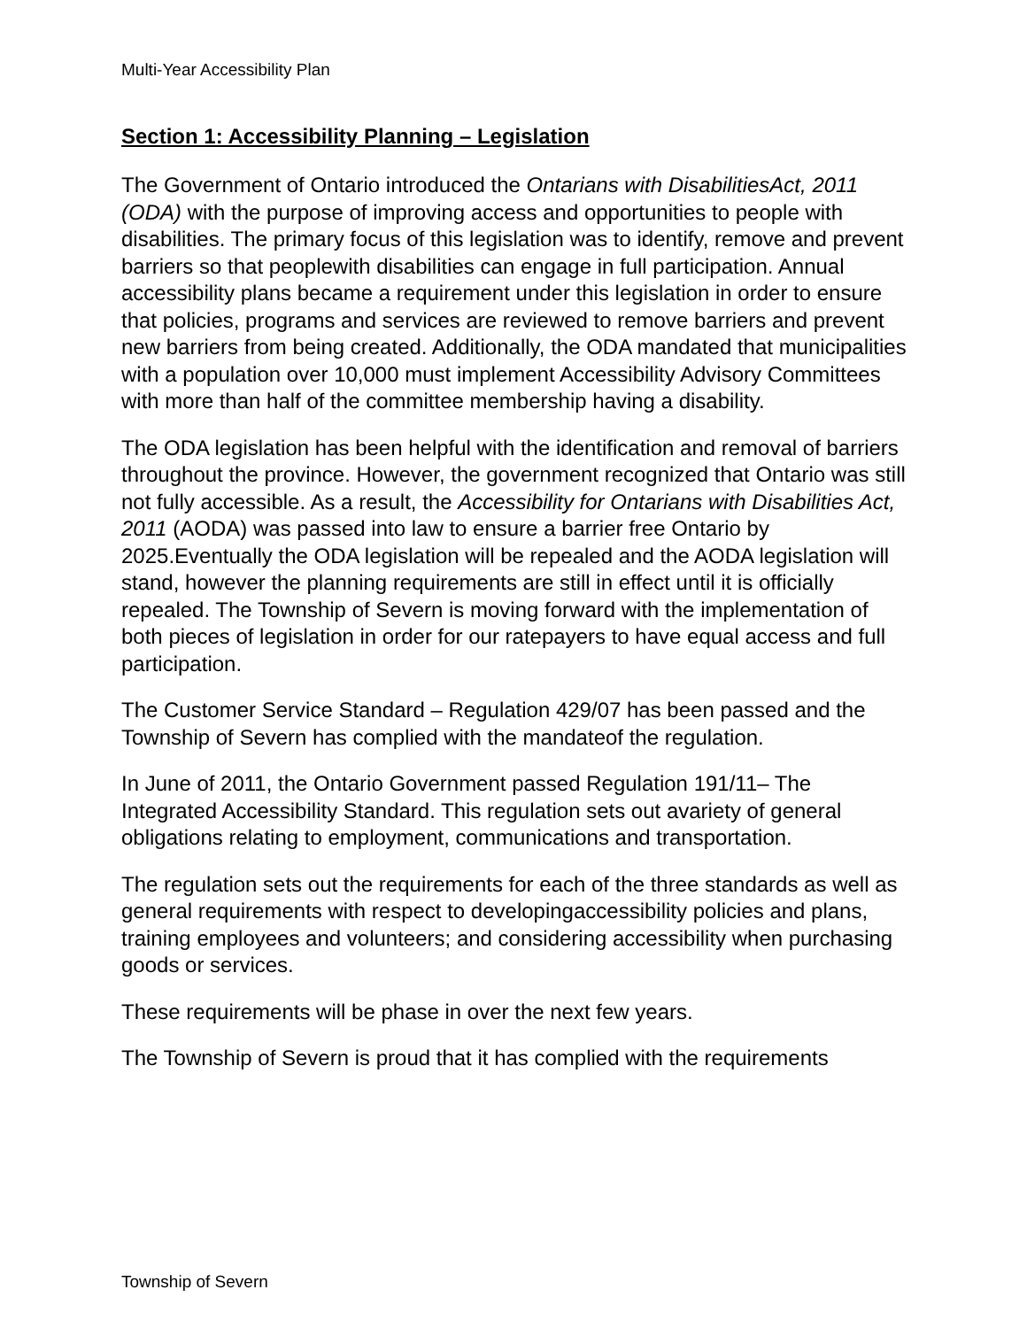Multi-Year Accessibility Plan
Section 1: Accessibility Planning – Legislation
The Government of Ontario introduced the Ontarians with DisabilitiesAct, 2011 (ODA) with the purpose of improving access and opportunities to people with disabilities. The primary focus of this legislation was to identify, remove and prevent barriers so that peoplewith disabilities can engage in full participation. Annual accessibility plans became a requirement under this legislation in order to ensure that policies, programs and services are reviewed to remove barriers and prevent new barriers from being created. Additionally, the ODA mandated that municipalities with a population over 10,000 must implement Accessibility Advisory Committees with more than half of the committee membership having a disability.
The ODA legislation has been helpful with the identification and removal of barriers throughout the province. However, the government recognized that Ontario was still not fully accessible. As a result, the Accessibility for Ontarians with Disabilities Act, 2011 (AODA) was passed into law to ensure a barrier free Ontario by 2025.Eventually the ODA legislation will be repealed and the AODA legislation will stand, however the planning requirements are still in effect until it is officially repealed. The Township of Severn is moving forward with the implementation of both pieces of legislation in order for our ratepayers to have equal access and full participation.
The Customer Service Standard – Regulation 429/07 has been passed and the Township of Severn has complied with the mandateof the regulation.
In June of 2011, the Ontario Government passed Regulation 191/11– The Integrated Accessibility Standard. This regulation sets out avariety of general obligations relating to employment, communications and transportation.
The regulation sets out the requirements for each of the three standards as well as general requirements with respect to developingaccessibility policies and plans, training employees and volunteers; and considering accessibility when purchasing goods or services.
These requirements will be phase in over the next few years.
The Township of Severn is proud that it has complied with the requirements
Township of Severn